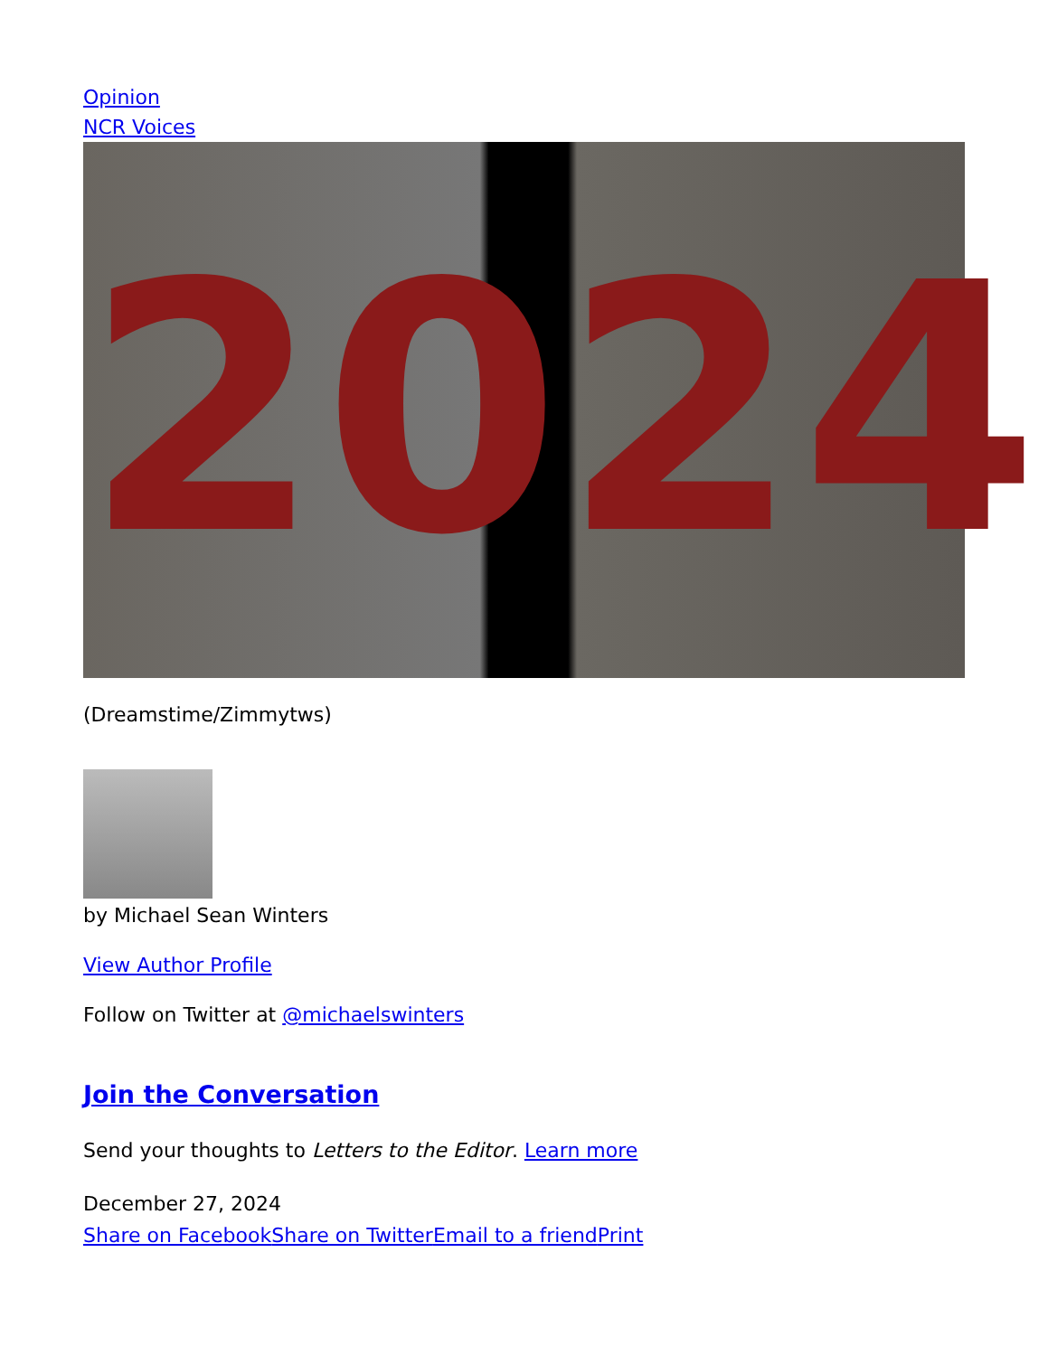Opinion
NCR Voices
20 24
(Dreamstime/Zimmytws)
by Michael Sean Winters
View Author Profile
Follow on Twitter at @michaelswinters
Join the Conversation
Send your thoughts to Letters to the Editor. Learn more
December 27, 2024
Share on Facebook Share on Twitter Email to a friend Print